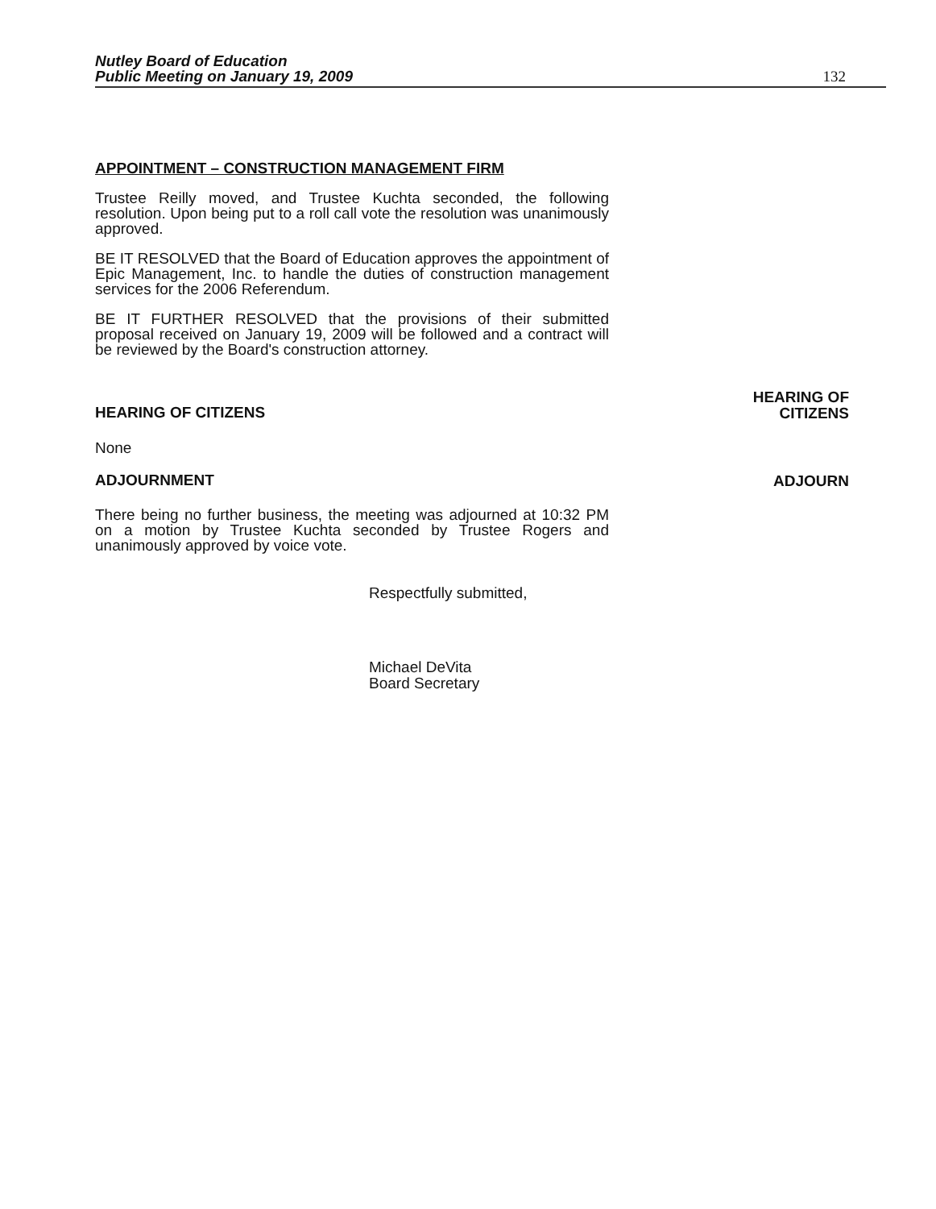Nutley Board of Education
Public Meeting on January 19, 2009
132
APPOINTMENT – CONSTRUCTION MANAGEMENT FIRM
Trustee Reilly moved, and Trustee Kuchta seconded, the following resolution. Upon being put to a roll call vote the resolution was unanimously approved.
BE IT RESOLVED that the Board of Education approves the appointment of Epic Management, Inc. to handle the duties of construction management services for the 2006 Referendum.
BE IT FURTHER RESOLVED that the provisions of their submitted proposal received on January 19, 2009 will be followed and a contract will be reviewed by the Board's construction attorney.
HEARING OF CITIZENS
HEARING OF
CITIZENS
None
ADJOURNMENT
ADJOURN
There being no further business, the meeting was adjourned at 10:32 PM on a motion by Trustee Kuchta seconded by Trustee Rogers and unanimously approved by voice vote.
Respectfully submitted,
Michael DeVita
Board Secretary